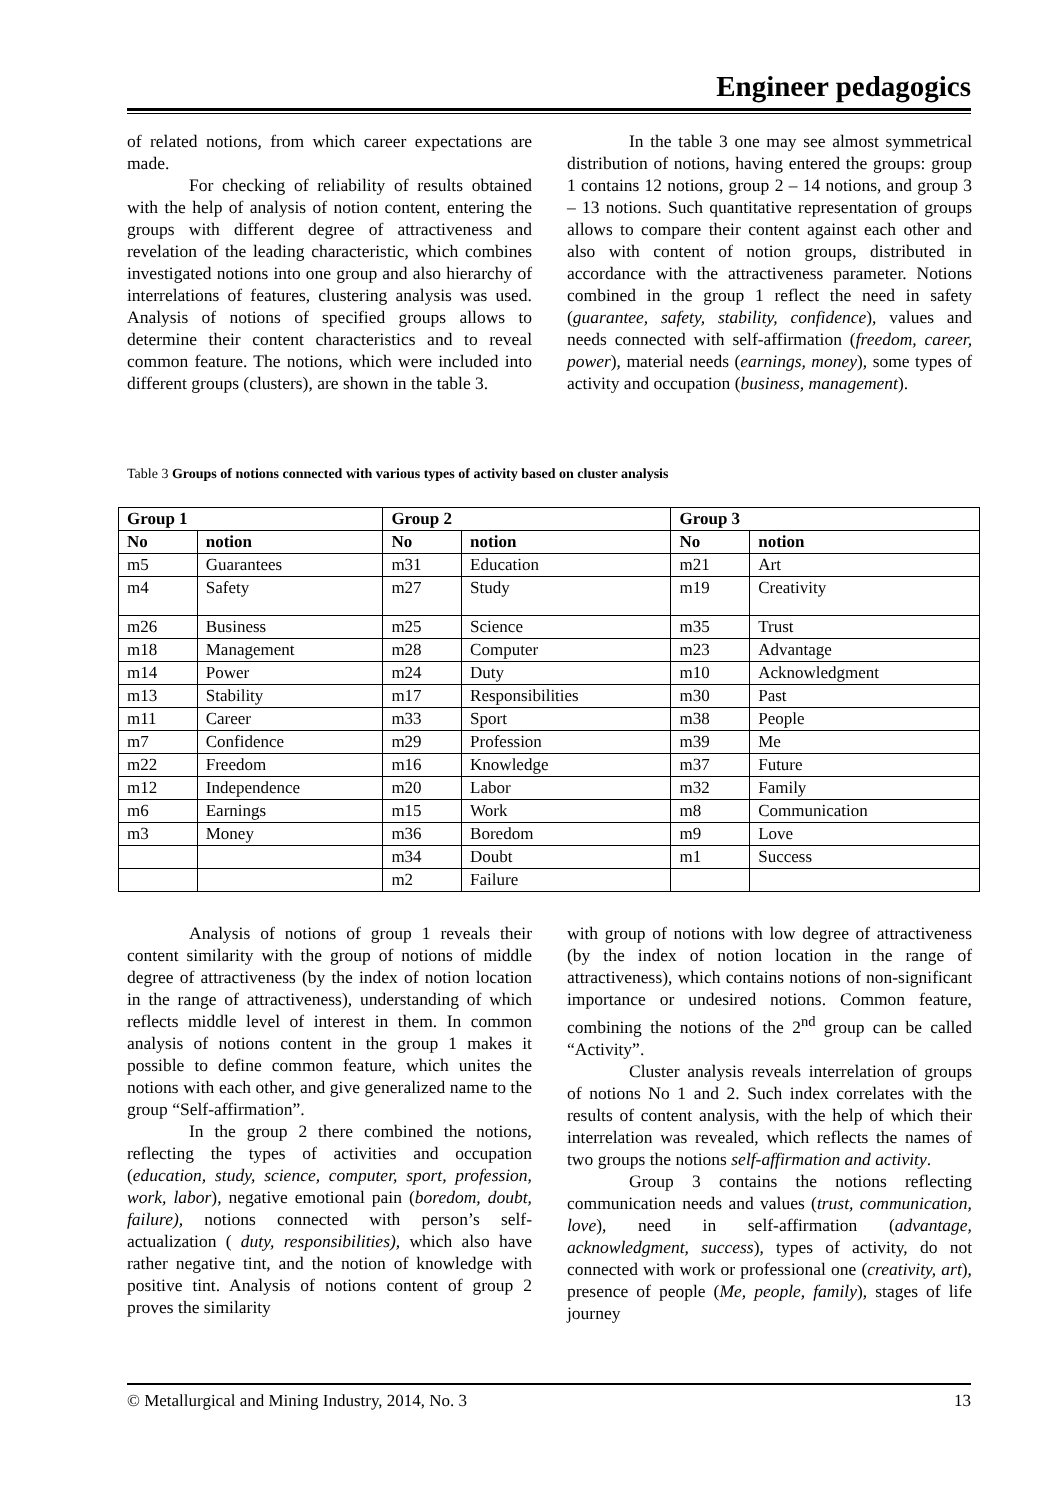Engineer pedagogics
of related notions, from which career expectations are made.
For checking of reliability of results obtained with the help of analysis of notion content, entering the groups with different degree of attractiveness and revelation of the leading characteristic, which combines investigated notions into one group and also hierarchy of interrelations of features, clustering analysis was used. Analysis of notions of specified groups allows to determine their content characteristics and to reveal common feature. The notions, which were included into different groups (clusters), are shown in the table 3.
In the table 3 one may see almost symmetrical distribution of notions, having entered the groups: group 1 contains 12 notions, group 2 – 14 notions, and group 3 – 13 notions. Such quantitative representation of groups allows to compare their content against each other and also with content of notion groups, distributed in accordance with the attractiveness parameter. Notions combined in the group 1 reflect the need in safety (guarantee, safety, stability, confidence), values and needs connected with self-affirmation (freedom, career, power), material needs (earnings, money), some types of activity and occupation (business, management).
Table 3 Groups of notions connected with various types of activity based on cluster analysis
| Group 1 | | Group 2 | | Group 3 | |
| --- | --- | --- | --- | --- | --- |
| No | notion | No | notion | No | notion |
| m5 | Guarantees | m31 | Education | m21 | Art |
| m4 | Safety | m27 | Study | m19 | Creativity |
| m26 | Business | m25 | Science | m35 | Trust |
| m18 | Management | m28 | Computer | m23 | Advantage |
| m14 | Power | m24 | Duty | m10 | Acknowledgment |
| m13 | Stability | m17 | Responsibilities | m30 | Past |
| m11 | Career | m33 | Sport | m38 | People |
| m7 | Confidence | m29 | Profession | m39 | Me |
| m22 | Freedom | m16 | Knowledge | m37 | Future |
| m12 | Independence | m20 | Labor | m32 | Family |
| m6 | Earnings | m15 | Work | m8 | Communication |
| m3 | Money | m36 | Boredom | m9 | Love |
| | | m34 | Doubt | m1 | Success |
| | | m2 | Failure | | |
Analysis of notions of group 1 reveals their content similarity with the group of notions of middle degree of attractiveness (by the index of notion location in the range of attractiveness), understanding of which reflects middle level of interest in them. In common analysis of notions content in the group 1 makes it possible to define common feature, which unites the notions with each other, and give generalized name to the group “Self-affirmation”.
In the group 2 there combined the notions, reflecting the types of activities and occupation (education, study, science, computer, sport, profession, work, labor), negative emotional pain (boredom, doubt, failure), notions connected with person’s self-actualization ( duty, responsibilities), which also have rather negative tint, and the notion of knowledge with positive tint. Analysis of notions content of group 2 proves the similarity
with group of notions with low degree of attractiveness (by the index of notion location in the range of attractiveness), which contains notions of non-significant importance or undesired notions. Common feature, combining the notions of the 2<sup>nd</sup> group can be called “Activity”.
Cluster analysis reveals interrelation of groups of notions No 1 and 2. Such index correlates with the results of content analysis, with the help of which their interrelation was revealed, which reflects the names of two groups the notions self-affirmation and activity.
Group 3 contains the notions reflecting communication needs and values (trust, communication, love), need in self-affirmation (advantage, acknowledgment, success), types of activity, do not connected with work or professional one (creativity, art), presence of people (Me, people, family), stages of life journey
© Metallurgical and Mining Industry, 2014, No. 3 13